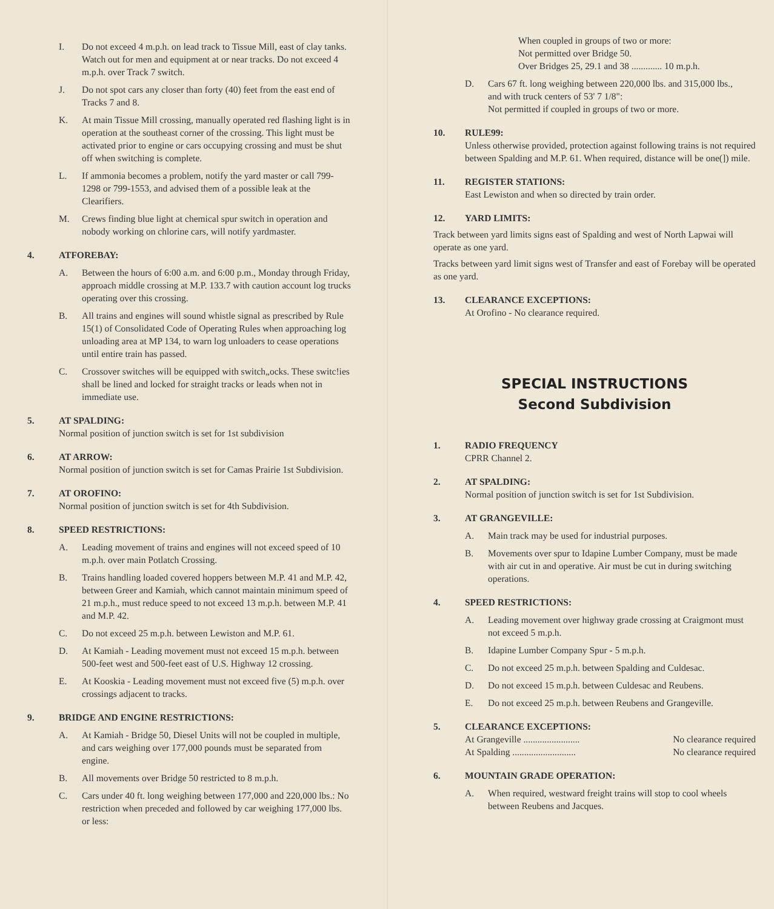I. Do not exceed 4 m.p.h. on lead track to Tissue Mill, east of clay tanks. Watch out for men and equipment at or near tracks. Do not exceed 4 m.p.h. over Track 7 switch.
J. Do not spot cars any closer than forty (40) feet from the east end of Tracks 7 and 8.
K. At main Tissue Mill crossing, manually operated red flashing light is in operation at the southeast corner of the crossing. This light must be activated prior to engine or cars occupying crossing and must be shut off when switching is complete.
L. If ammonia becomes a problem, notify the yard master or call 799-1298 or 799-1553, and advised them of a possible leak at the Clearifiers.
M. Crews finding blue light at chemical spur switch in operation and nobody working on chlorine cars, will notify yardmaster.
4. ATFOREBAY:
A. Between the hours of 6:00 a.m. and 6:00 p.m., Monday through Friday, approach middle crossing at M.P. 133.7 with caution account log trucks operating over this crossing.
B. All trains and engines will sound whistle signal as prescribed by Rule 15(1) of Consolidated Code of Operating Rules when approaching log unloading area at MP 134, to warn log unloaders to cease operations until entire train has passed.
C. Crossover switches will be equipped with switch„ocks. These switc!ies shall be lined and locked for straight tracks or leads when not in immediate use.
5. AT SPALDING:
Normal position of junction switch is set for 1st subdivision
6. AT ARROW:
Normal position of junction switch is set for Camas Prairie 1st Subdivision.
7. AT OROFINO:
Normal position of junction switch is set for 4th Subdivision.
8. SPEED RESTRICTIONS:
A. Leading movement of trains and engines will not exceed speed of 10 m.p.h. over main Potlatch Crossing.
B. Trains handling loaded covered hoppers between M.P. 41 and M.P. 42, between Greer and Kamiah, which cannot maintain minimum speed of 21 m.p.h., must reduce speed to not exceed 13 m.p.h. between M.P. 41 and M.P. 42.
C. Do not exceed 25 m.p.h. between Lewiston and M.P. 61.
D. At Kamiah - Leading movement must not exceed 15 m.p.h. between 500-feet west and 500-feet east of U.S. Highway 12 crossing.
E. At Kooskia - Leading movement must not exceed five (5) m.p.h. over crossings adjacent to tracks.
9. BRIDGE AND ENGINE RESTRICTIONS:
A. At Kamiah - Bridge 50, Diesel Units will not be coupled in multiple, and cars weighing over 177,000 pounds must be separated from engine.
B. All movements over Bridge 50 restricted to 8 m.p.h.
C. Cars under 40 ft. long weighing between 177,000 and 220,000 lbs.: No restriction when preceded and followed by car weighing 177,000 lbs. or less:
When coupled in groups of two or more:
Not permitted over Bridge 50.
Over Bridges 25, 29.1 and 38 ............. 10 m.p.h.
D. Cars 67 ft. long weighing between 220,000 lbs. and 315,000 lbs.,
and with truck centers of 53' 7 1/8":
Not permitted if coupled in groups of two or more.
10. RULE99:
Unless otherwise provided, protection against following trains is not required between Spalding and M.P. 61. When required, distance will be one(]) mile.
11. REGISTER STATIONS:
East Lewiston and when so directed by train order.
12. YARD LIMITS:
Track between yard limits signs east of Spalding and west of North Lapwai will operate as one yard.
Tracks between yard limit signs west of Transfer and east of Forebay will be operated as one yard.
13. CLEARANCE EXCEPTIONS:
At Orofino - No clearance required.
SPECIAL INSTRUCTIONS
Second Subdivision
1. RADIO FREQUENCY
CPRR Channel 2.
2. AT SPALDING:
Normal position of junction switch is set for 1st Subdivision.
3. AT GRANGEVILLE:
A. Main track may be used for industrial purposes.
B. Movements over spur to Idapine Lumber Company, must be made with air cut in and operative. Air must be cut in during switching operations.
4. SPEED RESTRICTIONS:
A. Leading movement over highway grade crossing at Craigmont must not exceed 5 m.p.h.
B. Idapine Lumber Company Spur - 5 m.p.h.
C. Do not exceed 25 m.p.h. between Spalding and Culdesac.
D. Do not exceed 15 m.p.h. between Culdesac and Reubens.
E. Do not exceed 25 m.p.h. between Reubens and Grangeville.
5. CLEARANCE EXCEPTIONS:
At Grangeville ........................ No clearance required
At Spalding ........................... No clearance required
6. MOUNTAIN GRADE OPERATION:
A. When required, westward freight trains will stop to cool wheels between Reubens and Jacques.